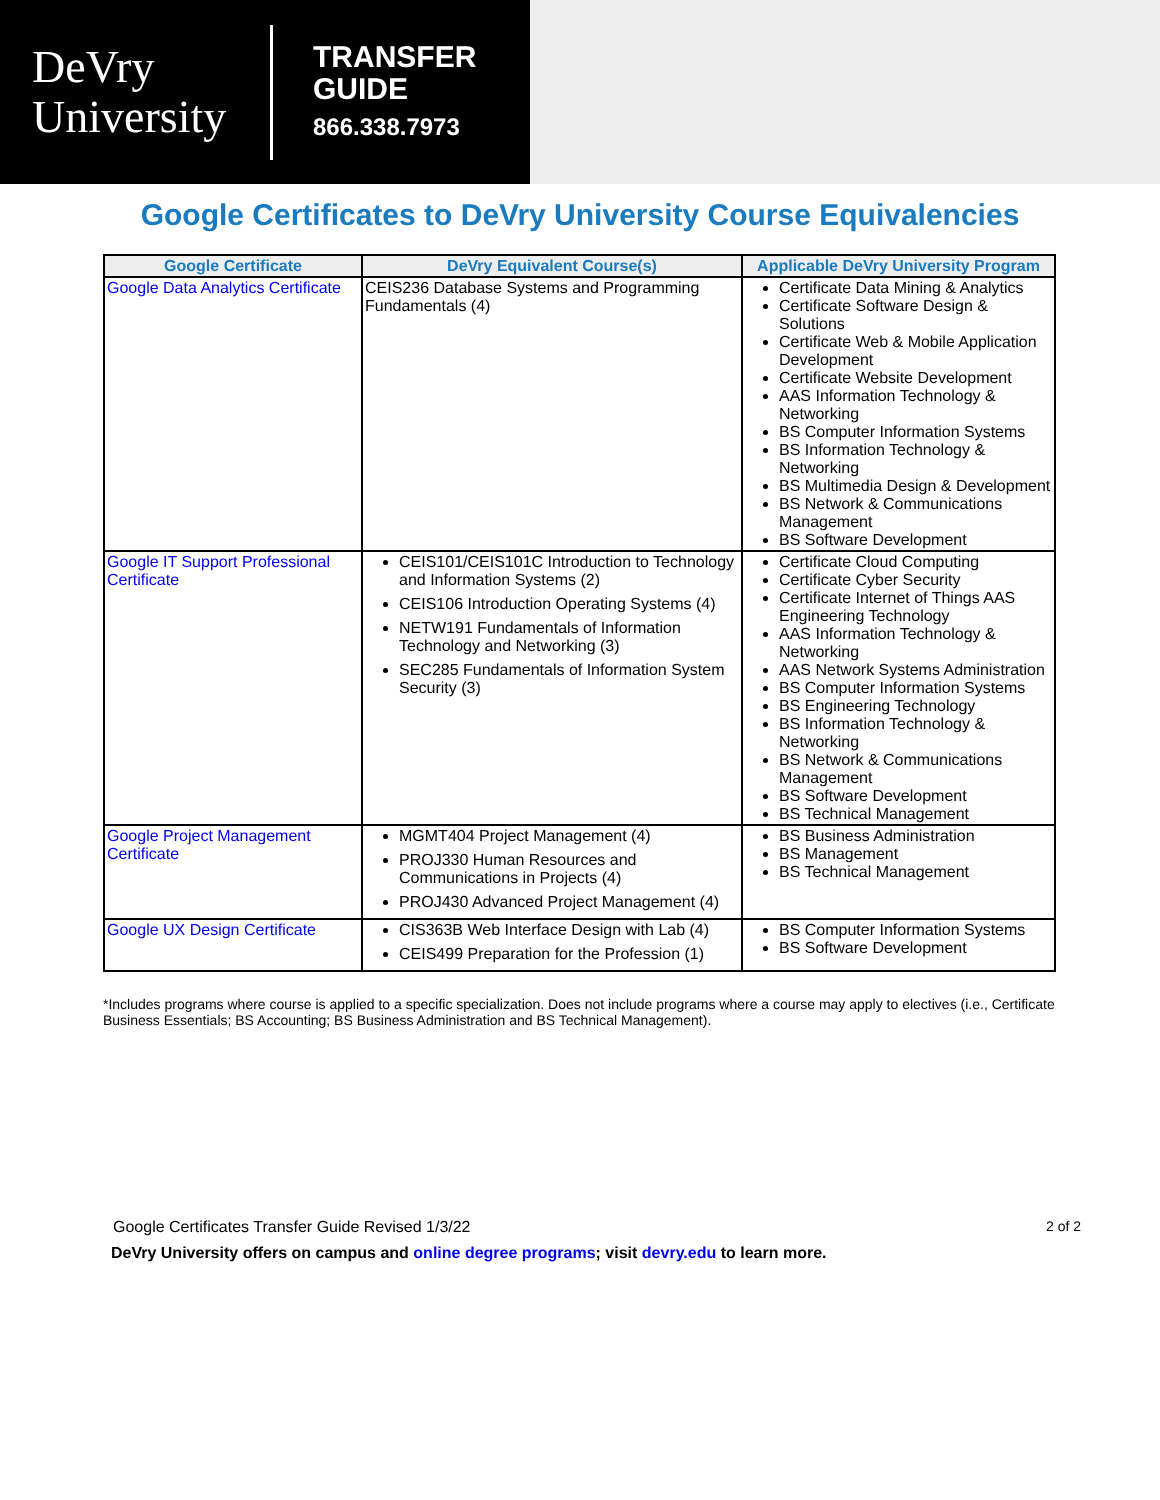DeVry
University
TRANSFER
GUIDE
866.338.7973
Google Certificates to DeVry University Course Equivalencies
| Google Certificate | DeVry Equivalent Course(s) | Applicable DeVry University Program |
| --- | --- | --- |
| Google Data Analytics Certificate | CEIS236 Database Systems and Programming Fundamentals (4) | Certificate Data Mining & Analytics Certificate Software Design & Solutions Certificate Web & Mobile Application Development Certificate Website Development AAS Information Technology & Networking BS Computer Information Systems BS Information Technology & Networking BS Multimedia Design & Development BS Network & Communications Management BS Software Development |
| Google IT Support Professional Certificate | CEIS101/CEIS101C Introduction to Technology and Information Systems (2) CEIS106 Introduction Operating Systems (4) NETW191 Fundamentals of Information Technology and Networking (3) SEC285 Fundamentals of Information System Security (3) | Certificate Cloud Computing Certificate Cyber Security Certificate Internet of Things AAS Engineering Technology AAS Information Technology & Networking AAS Network Systems Administration BS Computer Information Systems BS Engineering Technology BS Information Technology & Networking BS Network & Communications Management BS Software Development BS Technical Management |
| Google Project Management Certificate | MGMT404 Project Management (4) PROJ330 Human Resources and Communications in Projects (4) PROJ430 Advanced Project Management (4) | BS Business Administration BS Management BS Technical Management |
| Google UX Design Certificate | CIS363B Web Interface Design with Lab (4) CEIS499 Preparation for the Profession (1) | BS Computer Information Systems BS Software Development |
*Includes programs where course is applied to a specific specialization. Does not include programs where a course may apply to electives (i.e., Certificate Business Essentials; BS Accounting; BS Business Administration and BS Technical Management).
Google Certificates Transfer Guide Revised 1/3/22 2 of 2
DeVry University offers on campus and online degree programs; visit devry.edu to learn more.